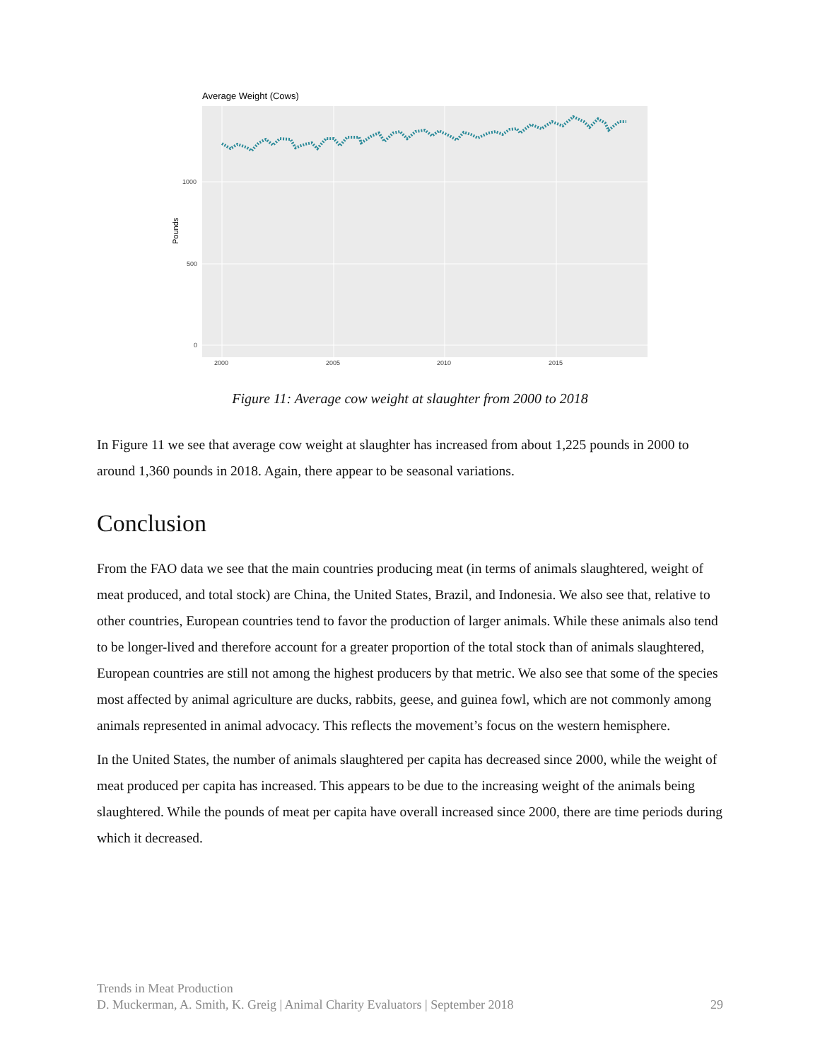Average Weight (Cows)
1000
500
0
2000
2005
2010
2015
Pounds
Figure 11: Average cow weight at slaughter from 2000 to 2018
In Figure 11 we see that average cow weight at slaughter has increased from about 1,225 pounds in 2000 to around 1,360 pounds in 2018. Again, there appear to be seasonal variations.
Conclusion
From the FAO data we see that the main countries producing meat (in terms of animals slaughtered, weight of meat produced, and total stock) are China, the United States, Brazil, and Indonesia. We also see that, relative to other countries, European countries tend to favor the production of larger animals. While these animals also tend to be longer-lived and therefore account for a greater proportion of the total stock than of animals slaughtered, European countries are still not among the highest producers by that metric. We also see that some of the species most affected by animal agriculture are ducks, rabbits, geese, and guinea fowl, which are not commonly among animals represented in animal advocacy. This reflects the movement’s focus on the western hemisphere.
In the United States, the number of animals slaughtered per capita has decreased since 2000, while the weight of meat produced per capita has increased. This appears to be due to the increasing weight of the animals being slaughtered. While the pounds of meat per capita have overall increased since 2000, there are time periods during which it decreased.
Trends in Meat Production
D. Muckerman, A. Smith, K. Greig | Animal Charity Evaluators | September 2018 29